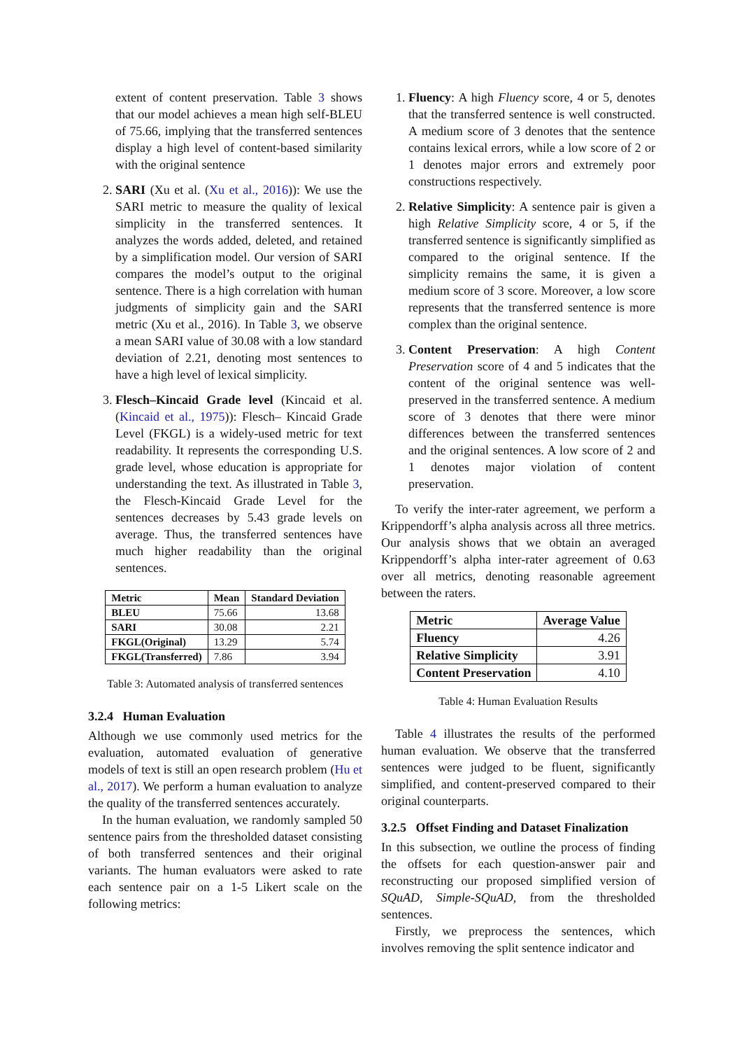extent of content preservation. Table 3 shows that our model achieves a mean high self-BLEU of 75.66, implying that the transferred sentences display a high level of content-based similarity with the original sentence
2. SARI (Xu et al. (Xu et al., 2016)): We use the SARI metric to measure the quality of lexical simplicity in the transferred sentences. It analyzes the words added, deleted, and retained by a simplification model. Our version of SARI compares the model’s output to the original sentence. There is a high correlation with human judgments of simplicity gain and the SARI metric (Xu et al., 2016). In Table 3, we observe a mean SARI value of 30.08 with a low standard deviation of 2.21, denoting most sentences to have a high level of lexical simplicity.
3. Flesch–Kincaid Grade level (Kincaid et al. (Kincaid et al., 1975)): Flesch– Kincaid Grade Level (FKGL) is a widely-used metric for text readability. It represents the corresponding U.S. grade level, whose education is appropriate for understanding the text. As illustrated in Table 3, the Flesch-Kincaid Grade Level for the sentences decreases by 5.43 grade levels on average. Thus, the transferred sentences have much higher readability than the original sentences.
| Metric | Mean | Standard Deviation |
| --- | --- | --- |
| BLEU | 75.66 | 13.68 |
| SARI | 30.08 | 2.21 |
| FKGL(Original) | 13.29 | 5.74 |
| FKGL(Transferred) | 7.86 | 3.94 |
Table 3: Automated analysis of transferred sentences
3.2.4 Human Evaluation
Although we use commonly used metrics for the evaluation, automated evaluation of generative models of text is still an open research problem (Hu et al., 2017). We perform a human evaluation to analyze the quality of the transferred sentences accurately.
In the human evaluation, we randomly sampled 50 sentence pairs from the thresholded dataset consisting of both transferred sentences and their original variants. The human evaluators were asked to rate each sentence pair on a 1-5 Likert scale on the following metrics:
1. Fluency: A high Fluency score, 4 or 5, denotes that the transferred sentence is well constructed. A medium score of 3 denotes that the sentence contains lexical errors, while a low score of 2 or 1 denotes major errors and extremely poor constructions respectively.
2. Relative Simplicity: A sentence pair is given a high Relative Simplicity score, 4 or 5, if the transferred sentence is significantly simplified as compared to the original sentence. If the simplicity remains the same, it is given a medium score of 3 score. Moreover, a low score represents that the transferred sentence is more complex than the original sentence.
3. Content Preservation: A high Content Preservation score of 4 and 5 indicates that the content of the original sentence was well-preserved in the transferred sentence. A medium score of 3 denotes that there were minor differences between the transferred sentences and the original sentences. A low score of 2 and 1 denotes major violation of content preservation.
To verify the inter-rater agreement, we perform a Krippendorff’s alpha analysis across all three metrics. Our analysis shows that we obtain an averaged Krippendorff’s alpha inter-rater agreement of 0.63 over all metrics, denoting reasonable agreement between the raters.
| Metric | Average Value |
| --- | --- |
| Fluency | 4.26 |
| Relative Simplicity | 3.91 |
| Content Preservation | 4.10 |
Table 4: Human Evaluation Results
Table 4 illustrates the results of the performed human evaluation. We observe that the transferred sentences were judged to be fluent, significantly simplified, and content-preserved compared to their original counterparts.
3.2.5 Offset Finding and Dataset Finalization
In this subsection, we outline the process of finding the offsets for each question-answer pair and reconstructing our proposed simplified version of SQuAD, Simple-SQuAD, from the thresholded sentences.
Firstly, we preprocess the sentences, which involves removing the split sentence indicator and